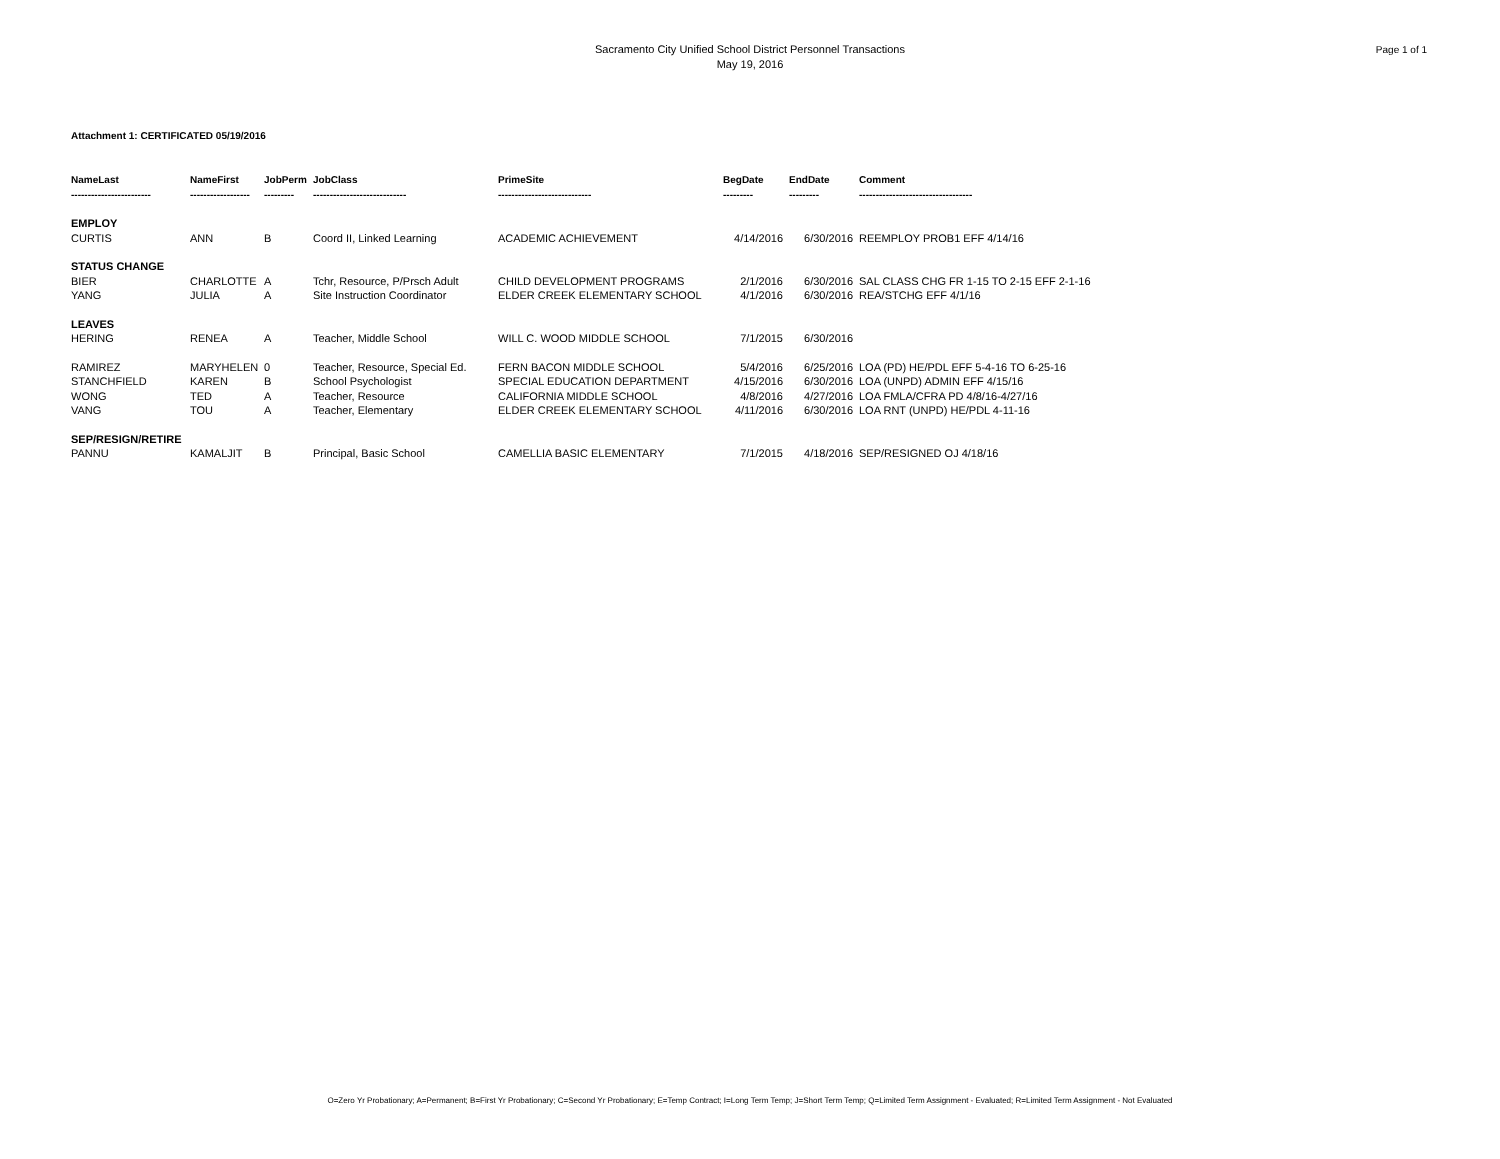Sacramento City Unified School District Personnel Transactions
May 19, 2016
Page 1 of 1
Attachment 1: CERTIFICATED 05/19/2016
| NameLast ------------------------ | NameFirst ------------------ | JobPerm --------- | JobClass ---------------------------- | PrimeSite ---------------------------- | BegDate --------- | EndDate --------- | Comment ---------------------------------- |
| --- | --- | --- | --- | --- | --- | --- | --- |
| EMPLOY | | | | | | | |
| CURTIS | ANN | B | Coord II, Linked Learning | ACADEMIC ACHIEVEMENT | 4/14/2016 | 6/30/2016 | REEMPLOY PROB1 EFF 4/14/16 |
| STATUS CHANGE | | | | | | | |
| BIER | CHARLOTTE | A | Tchr, Resource, P/Prsch Adult | CHILD DEVELOPMENT PROGRAMS | 2/1/2016 | 6/30/2016 | SAL CLASS CHG FR 1-15 TO 2-15 EFF 2-1-16 |
| YANG | JULIA | A | Site Instruction Coordinator | ELDER CREEK ELEMENTARY SCHOOL | 4/1/2016 | 6/30/2016 | REA/STCHG EFF 4/1/16 |
| LEAVES | | | | | | | |
| HERING | RENEA | A | Teacher, Middle School | WILL C. WOOD MIDDLE SCHOOL | 7/1/2015 | 6/30/2016 | |
| RAMIREZ | MARYHELEN | 0 | Teacher, Resource, Special Ed. | FERN BACON MIDDLE SCHOOL | 5/4/2016 | 6/25/2016 | LOA (PD) HE/PDL EFF 5-4-16 TO 6-25-16 |
| STANCHFIELD | KAREN | B | School Psychologist | SPECIAL EDUCATION DEPARTMENT | 4/15/2016 | 6/30/2016 | LOA (UNPD) ADMIN EFF 4/15/16 |
| WONG | TED | A | Teacher, Resource | CALIFORNIA MIDDLE SCHOOL | 4/8/2016 | 4/27/2016 | LOA FMLA/CFRA PD 4/8/16-4/27/16 |
| VANG | TOU | A | Teacher, Elementary | ELDER CREEK ELEMENTARY SCHOOL | 4/11/2016 | 6/30/2016 | LOA RNT (UNPD) HE/PDL 4-11-16 |
| SEP/RESIGN/RETIRE | | | | | | | |
| PANNU | KAMALJIT | B | Principal, Basic School | CAMELLIA BASIC ELEMENTARY | 7/1/2015 | 4/18/2016 | SEP/RESIGNED OJ 4/18/16 |
O=Zero Yr Probationary; A=Permanent; B=First Yr Probationary; C=Second Yr Probationary; E=Temp Contract; I=Long Term Temp; J=Short Term Temp; Q=Limited Term Assignment - Evaluated; R=Limited Term Assignment - Not Evaluated